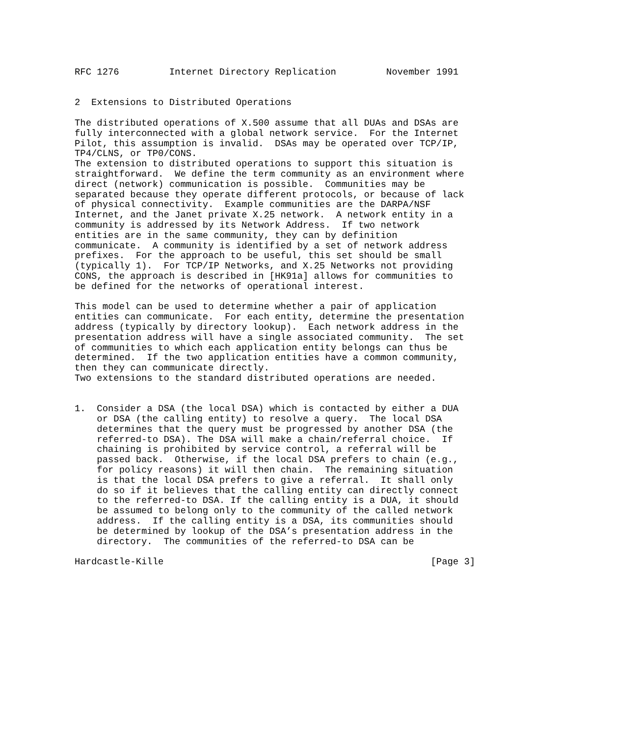RFC 1276         Internet Directory Replication         November 1991


2  Extensions to Distributed Operations

The distributed operations of X.500 assume that all DUAs and DSAs are
fully interconnected with a global network service.  For the Internet
Pilot, this assumption is invalid.  DSAs may be operated over TCP/IP,
TP4/CLNS, or TP0/CONS.
The extension to distributed operations to support this situation is
straightforward.  We define the term community as an environment where
direct (network) communication is possible.  Communities may be
separated because they operate different protocols, or because of lack
of physical connectivity.  Example communities are the DARPA/NSF
Internet, and the Janet private X.25 network.  A network entity in a
community is addressed by its Network Address.  If two network
entities are in the same community, they can by definition
communicate.  A community is identified by a set of network address
prefixes.  For the approach to be useful, this set should be small
(typically 1).  For TCP/IP Networks, and X.25 Networks not providing
CONS, the approach is described in [HK91a] allows for communities to
be defined for the networks of operational interest.

This model can be used to determine whether a pair of application
entities can communicate.  For each entity, determine the presentation
address (typically by directory lookup).  Each network address in the
presentation address will have a single associated community.  The set
of communities to which each application entity belongs can thus be
determined.  If the two application entities have a common community,
then they can communicate directly.
Two extensions to the standard distributed operations are needed.


1.  Consider a DSA (the local DSA) which is contacted by either a DUA
    or DSA (the calling entity) to resolve a query.  The local DSA
    determines that the query must be progressed by another DSA (the
    referred-to DSA). The DSA will make a chain/referral choice.  If
    chaining is prohibited by service control, a referral will be
    passed back.  Otherwise, if the local DSA prefers to chain (e.g.,
    for policy reasons) it will then chain.  The remaining situation
    is that the local DSA prefers to give a referral.  It shall only
    do so if it believes that the calling entity can directly connect
    to the referred-to DSA. If the calling entity is a DUA, it should
    be assumed to belong only to the community of the called network
    address.  If the calling entity is a DSA, its communities should
    be determined by lookup of the DSA’s presentation address in the
    directory.  The communities of the referred-to DSA can be

Hardcastle-Kille                                                [Page 3]